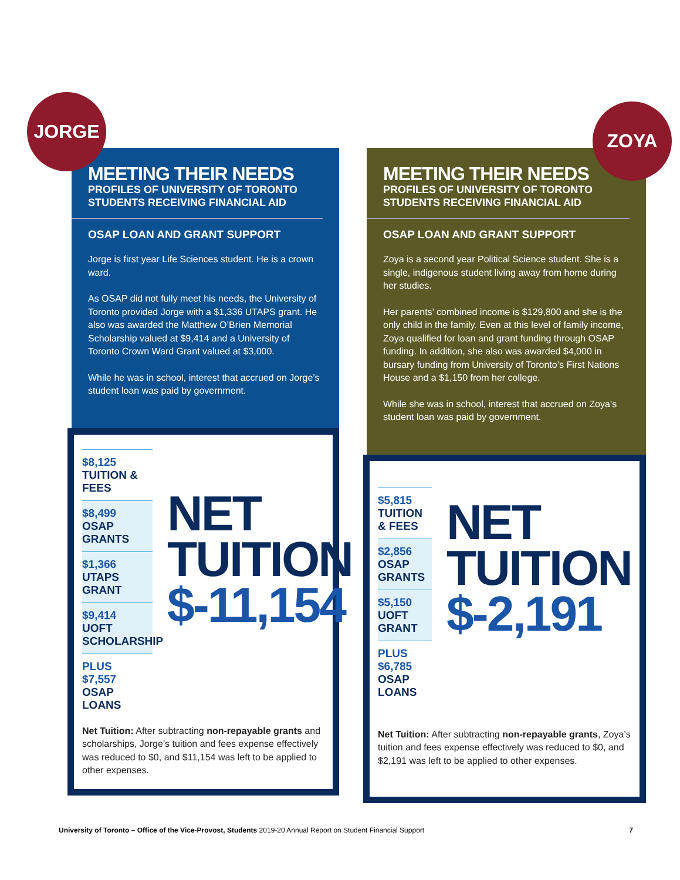JORGE
MEETING THEIR NEEDS
PROFILES OF UNIVERSITY OF TORONTO
STUDENTS RECEIVING FINANCIAL AID
OSAP LOAN AND GRANT SUPPORT
Jorge is first year Life Sciences student. He is a crown ward.
As OSAP did not fully meet his needs, the University of Toronto provided Jorge with a $1,336 UTAPS grant. He also was awarded the Matthew O’Brien Memorial Scholarship valued at $9,414 and a University of Toronto Crown Ward Grant valued at $3,000.
While he was in school, interest that accrued on Jorge’s student loan was paid by government.
$8,125
TUITION & FEES
$8,499
OSAP GRANTS
$1,366
UTAPS GRANT
$9,414
UOFT SCHOLARSHIP
PLUS
$7,557
OSAP LOANS
NET
TUITION
$-11,154
Net Tuition: After subtracting non-repayable grants and scholarships, Jorge’s tuition and fees expense effectively was reduced to $0, and $11,154 was left to be applied to other expenses.
ZOYA
MEETING THEIR NEEDS
PROFILES OF UNIVERSITY OF TORONTO
STUDENTS RECEIVING FINANCIAL AID
OSAP LOAN AND GRANT SUPPORT
Zoya is a second year Political Science student. She is a single, indigenous student living away from home during her studies.
Her parents’ combined income is $129,800 and she is the only child in the family. Even at this level of family income, Zoya qualified for loan and grant funding through OSAP funding. In addition, she also was awarded $4,000 in bursary funding from University of Toronto’s First Nations House and a $1,150 from her college.
While she was in school, interest that accrued on Zoya’s student loan was paid by government.
$5,815
TUITION & FEES
$2,856
OSAP GRANTS
$5,150
UOFT GRANT
PLUS
$6,785
OSAP LOANS
NET
TUITION
$-2,191
Net Tuition: After subtracting non-repayable grants, Zoya’s tuition and fees expense effectively was reduced to $0, and $2,191 was left to be applied to other expenses.
University of Toronto – Office of the Vice-Provost, Students 2019-20 Annual Report on Student Financial Support
7